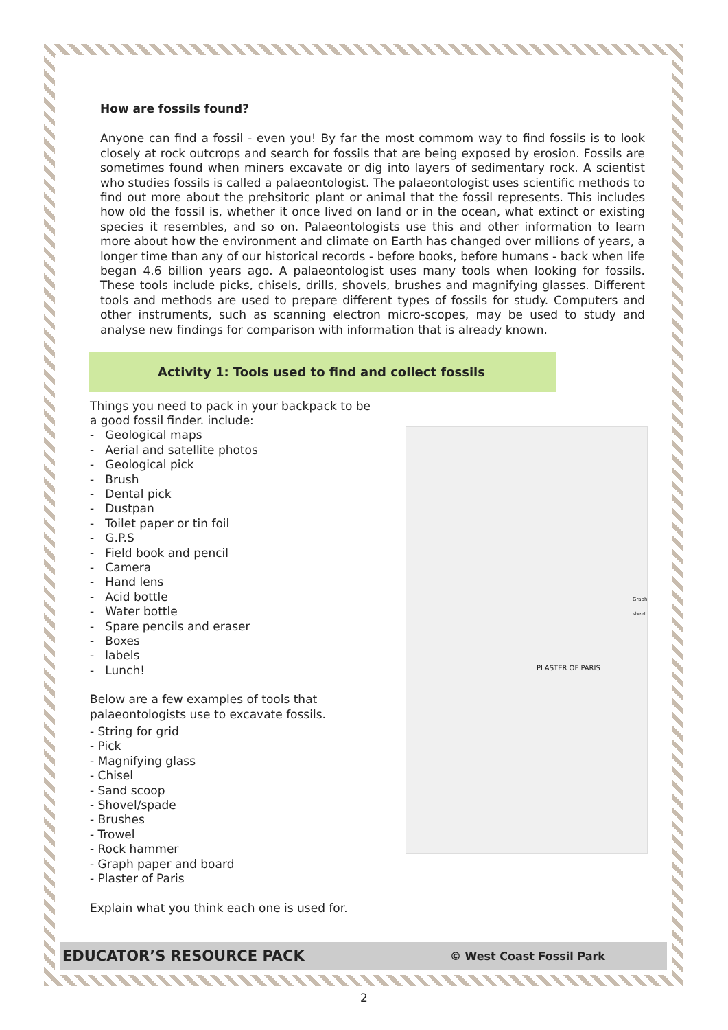How are fossils found?
Anyone can find a fossil - even you! By far the most commom way to find fossils is to look closely at rock outcrops and search for fossils that are being exposed by erosion. Fossils are sometimes found when miners excavate or dig into layers of sedimentary rock. A scientist who studies fossils is called a palaeontologist. The palaeontologist uses scientific methods to find out more about the prehsitoric plant or animal that the fossil represents. This includes how old the fossil is, whether it once lived on land or in the ocean, what extinct or existing species it resembles, and so on. Palaeontologists use this and other information to learn more about how the environment and climate on Earth has changed over millions of years, a longer time than any of our historical records - before books, before humans - back when life began 4.6 billion years ago. A palaeontologist uses many tools when looking for fossils. These tools include picks, chisels, drills, shovels, brushes and magnifying glasses. Different tools and methods are used to prepare different types of fossils for study. Computers and other instruments, such as scanning electron micro-scopes, may be used to study and analyse new findings for comparison with information that is already known.
Activity 1: Tools used to find and collect fossils
Things you need to pack in your backpack to be a good fossil finder. include:
- Geological maps
- Aerial and satellite photos
- Geological pick
- Brush
- Dental pick
- Dustpan
- Toilet paper or tin foil
- G.P.S
- Field book and pencil
- Camera
- Hand lens
- Acid bottle
- Water bottle
- Spare pencils and eraser
- Boxes
- labels
- Lunch!
Below are a few examples of tools that
palaeontologists use to excavate fossils.
- String for grid
- Pick
- Magnifying glass
- Chisel
- Sand scoop
- Shovel/spade
- Brushes
- Trowel
- Rock hammer
- Graph paper and board
- Plaster of Paris
Explain what you think each one is used for.
PLASTER OF PARIS
Graph sheet
EDUCATOR’S RESOURCE PACK © West Coast Fossil Park
2